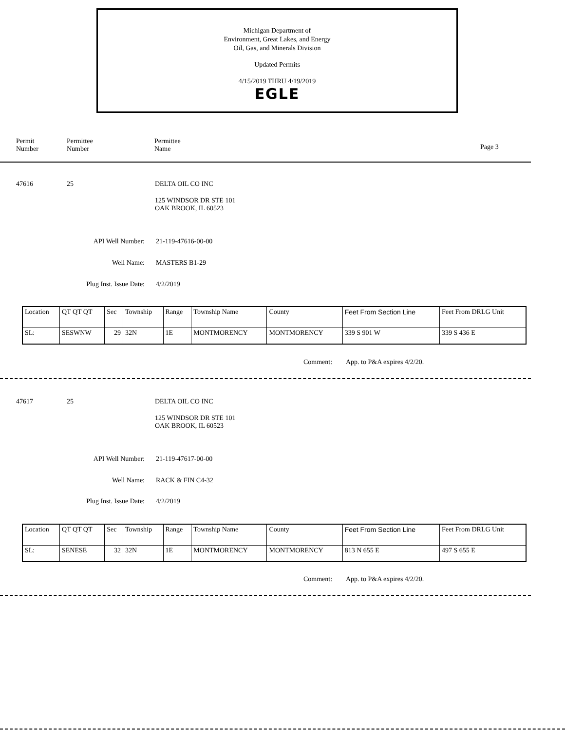Michigan Department of
Environment, Great Lakes, and Energy
Oil, Gas, and Minerals Division
Updated Permits
4/15/2019 THRU 4/19/2019
EGLE
Permit
Number
Permittee
Number
Permittee
Name
Page 3
47616 25 DELTA OIL CO INC
125 WINDSOR DR STE 101
OAK BROOK, IL 60523
API Well Number: 21-119-47616-00-00
Well Name: MASTERS B1-29
Plug Inst. Issue Date: 4/2/2019
| Location | QT QT QT | Sec | Township | Range | Township Name | County | Feet From Section Line | Feet From DRLG Unit |
| SL: | SESWNW | 29 | 32N | 1E | MONTMORENCY | MONTMORENCY | 339 S 901 W | 339 S 436 E |
Comment: App. to P&A expires 4/2/20.
47617 25 DELTA OIL CO INC
125 WINDSOR DR STE 101
OAK BROOK, IL 60523
API Well Number: 21-119-47617-00-00
Well Name: RACK & FIN C4-32
Plug Inst. Issue Date: 4/2/2019
| Location | QT QT QT | Sec | Township | Range | Township Name | County | Feet From Section Line | Feet From DRLG Unit |
| SL: | SENESE | 32 | 32N | 1E | MONTMORENCY | MONTMORENCY | 813 N 655 E | 497 S 655 E |
Comment: App. to P&A expires 4/2/20.